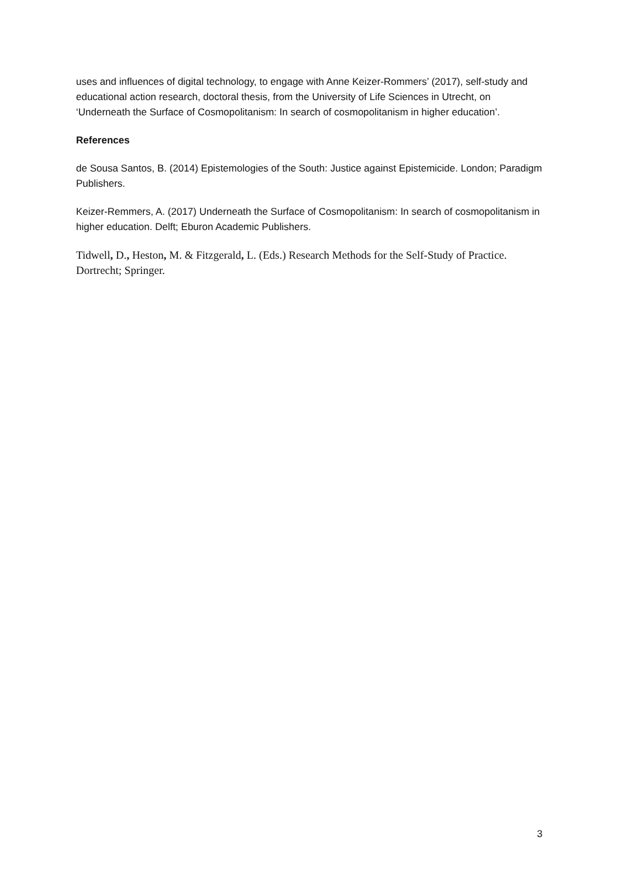uses and influences of digital technology, to engage with Anne Keizer-Rommers’ (2017), self-study and educational action research, doctoral thesis, from the University of Life Sciences in Utrecht, on ‘Underneath the Surface of Cosmopolitanism: In search of cosmopolitanism in higher education’.
References
de Sousa Santos, B. (2014) Epistemologies of the South: Justice against Epistemicide. London; Paradigm Publishers.
Keizer-Remmers, A. (2017) Underneath the Surface of Cosmopolitanism: In search of cosmopolitanism in higher education. Delft; Eburon Academic Publishers.
Tidwell, D., Heston, M. & Fitzgerald, L. (Eds.) Research Methods for the Self-Study of Practice. Dortrecht; Springer.
3